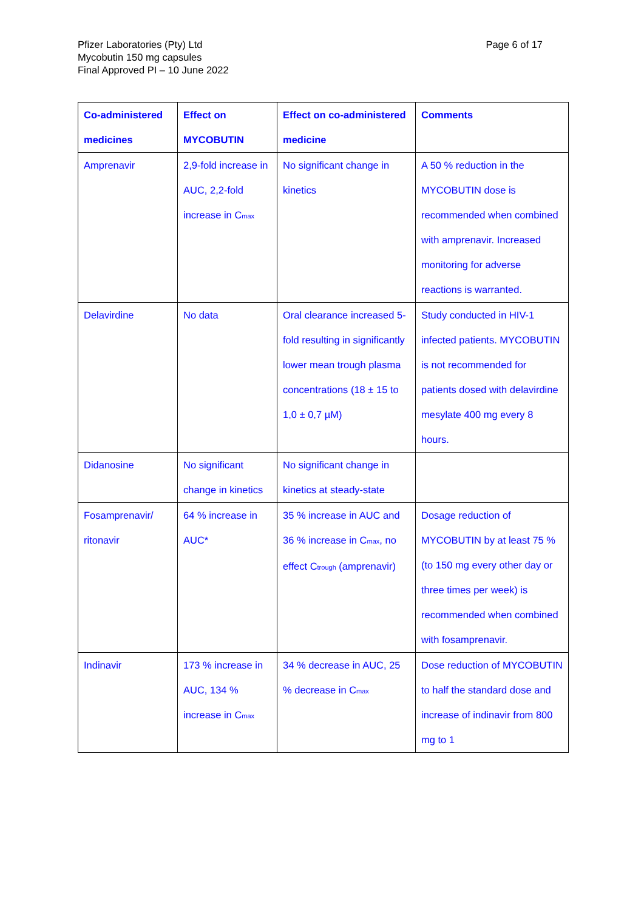Pfizer Laboratories (Pty) Ltd
Mycobutin 150 mg capsules
Final Approved PI – 10 June 2022
Page 6 of 17
| Co-administered medicines | Effect on MYCOBUTIN | Effect on co-administered medicine | Comments |
| --- | --- | --- | --- |
| Amprenavir | 2,9-fold increase in AUC, 2,2-fold increase in C<sub>max</sub> | No significant change in kinetics | A 50 % reduction in the MYCOBUTIN dose is recommended when combined with amprenavir. Increased monitoring for adverse reactions is warranted. |
| Delavirdine | No data | Oral clearance increased 5-fold resulting in significantly lower mean trough plasma concentrations (18 ± 15 to 1,0 ± 0,7 µM) | Study conducted in HIV-1 infected patients. MYCOBUTIN is not recommended for patients dosed with delavirdine mesylate 400 mg every 8 hours. |
| Didanosine | No significant change in kinetics | No significant change in kinetics at steady-state | |
| Fosamprenavir/ ritonavir | 64 % increase in AUC* | 35 % increase in AUC and 36 % increase in C<sub>max</sub>, no effect C<sub>trough</sub> (amprenavir) | Dosage reduction of MYCOBUTIN by at least 75 % (to 150 mg every other day or three times per week) is recommended when combined with fosamprenavir. |
| Indinavir | 173 % increase in AUC, 134 % increase in C<sub>max</sub> | 34 % decrease in AUC, 25 % decrease in C<sub>max</sub> | Dose reduction of MYCOBUTIN to half the standard dose and increase of indinavir from 800 mg to 1 |